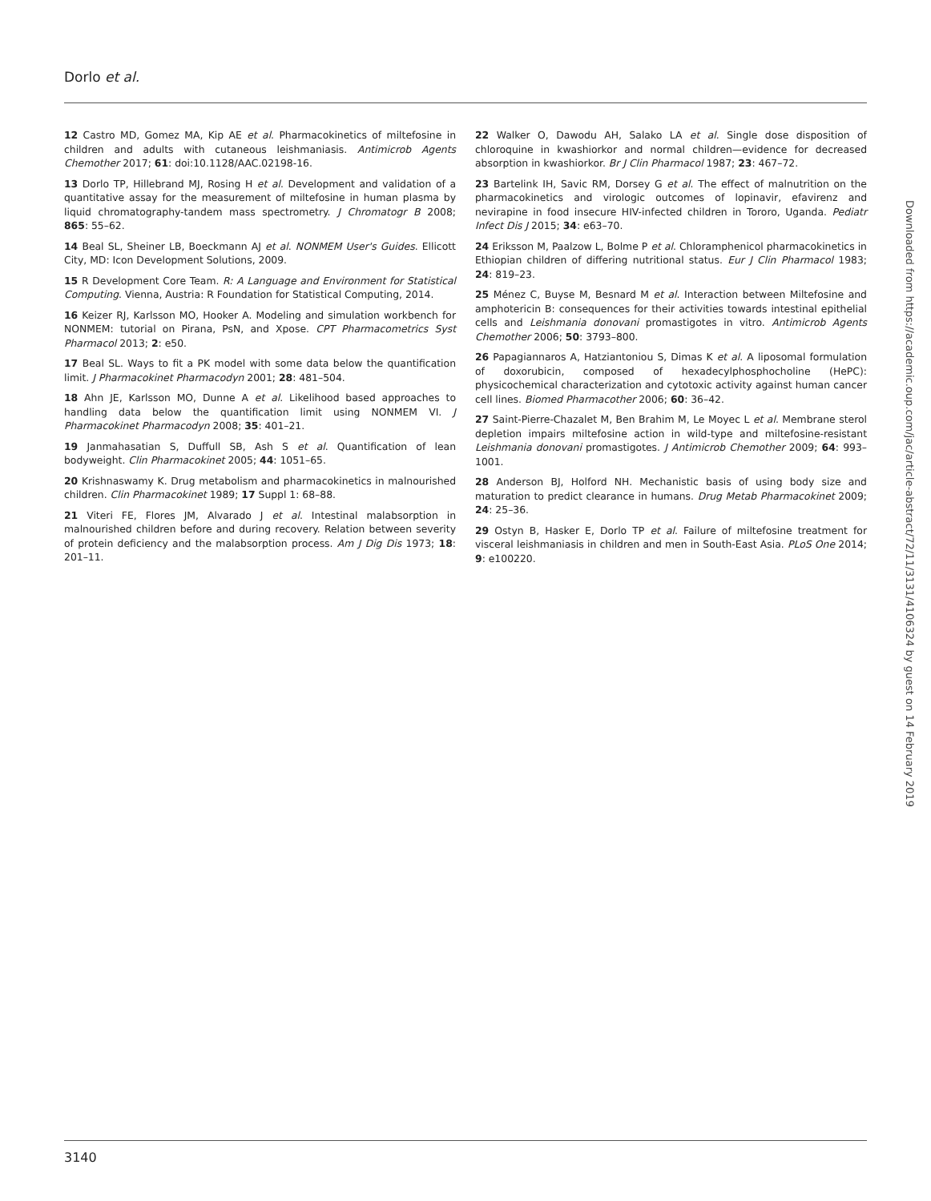Dorlo et al.
12 Castro MD, Gomez MA, Kip AE et al. Pharmacokinetics of miltefosine in children and adults with cutaneous leishmaniasis. Antimicrob Agents Chemother 2017; 61: doi:10.1128/AAC.02198-16.
13 Dorlo TP, Hillebrand MJ, Rosing H et al. Development and validation of a quantitative assay for the measurement of miltefosine in human plasma by liquid chromatography-tandem mass spectrometry. J Chromatogr B 2008; 865: 55–62.
14 Beal SL, Sheiner LB, Boeckmann AJ et al. NONMEM User's Guides. Ellicott City, MD: Icon Development Solutions, 2009.
15 R Development Core Team. R: A Language and Environment for Statistical Computing. Vienna, Austria: R Foundation for Statistical Computing, 2014.
16 Keizer RJ, Karlsson MO, Hooker A. Modeling and simulation workbench for NONMEM: tutorial on Pirana, PsN, and Xpose. CPT Pharmacometrics Syst Pharmacol 2013; 2: e50.
17 Beal SL. Ways to fit a PK model with some data below the quantification limit. J Pharmacokinet Pharmacodyn 2001; 28: 481–504.
18 Ahn JE, Karlsson MO, Dunne A et al. Likelihood based approaches to handling data below the quantification limit using NONMEM VI. J Pharmacokinet Pharmacodyn 2008; 35: 401–21.
19 Janmahasatian S, Duffull SB, Ash S et al. Quantification of lean bodyweight. Clin Pharmacokinet 2005; 44: 1051–65.
20 Krishnaswamy K. Drug metabolism and pharmacokinetics in malnourished children. Clin Pharmacokinet 1989; 17 Suppl 1: 68–88.
21 Viteri FE, Flores JM, Alvarado J et al. Intestinal malabsorption in malnourished children before and during recovery. Relation between severity of protein deficiency and the malabsorption process. Am J Dig Dis 1973; 18: 201–11.
22 Walker O, Dawodu AH, Salako LA et al. Single dose disposition of chloroquine in kwashiorkor and normal children—evidence for decreased absorption in kwashiorkor. Br J Clin Pharmacol 1987; 23: 467–72.
23 Bartelink IH, Savic RM, Dorsey G et al. The effect of malnutrition on the pharmacokinetics and virologic outcomes of lopinavir, efavirenz and nevirapine in food insecure HIV-infected children in Tororo, Uganda. Pediatr Infect Dis J 2015; 34: e63–70.
24 Eriksson M, Paalzow L, Bolme P et al. Chloramphenicol pharmacokinetics in Ethiopian children of differing nutritional status. Eur J Clin Pharmacol 1983; 24: 819–23.
25 Ménez C, Buyse M, Besnard M et al. Interaction between Miltefosine and amphotericin B: consequences for their activities towards intestinal epithelial cells and Leishmania donovani promastigotes in vitro. Antimicrob Agents Chemother 2006; 50: 3793–800.
26 Papagiannaros A, Hatziantoniou S, Dimas K et al. A liposomal formulation of doxorubicin, composed of hexadecylphosphocholine (HePC): physicochemical characterization and cytotoxic activity against human cancer cell lines. Biomed Pharmacother 2006; 60: 36–42.
27 Saint-Pierre-Chazalet M, Ben Brahim M, Le Moyec L et al. Membrane sterol depletion impairs miltefosine action in wild-type and miltefosine-resistant Leishmania donovani promastigotes. J Antimicrob Chemother 2009; 64: 993–1001.
28 Anderson BJ, Holford NH. Mechanistic basis of using body size and maturation to predict clearance in humans. Drug Metab Pharmacokinet 2009; 24: 25–36.
29 Ostyn B, Hasker E, Dorlo TP et al. Failure of miltefosine treatment for visceral leishmaniasis in children and men in South-East Asia. PLoS One 2014; 9: e100220.
Downloaded from https://academic.oup.com/jac/article-abstract/72/11/3131/4106324 by guest on 14 February 2019
3140